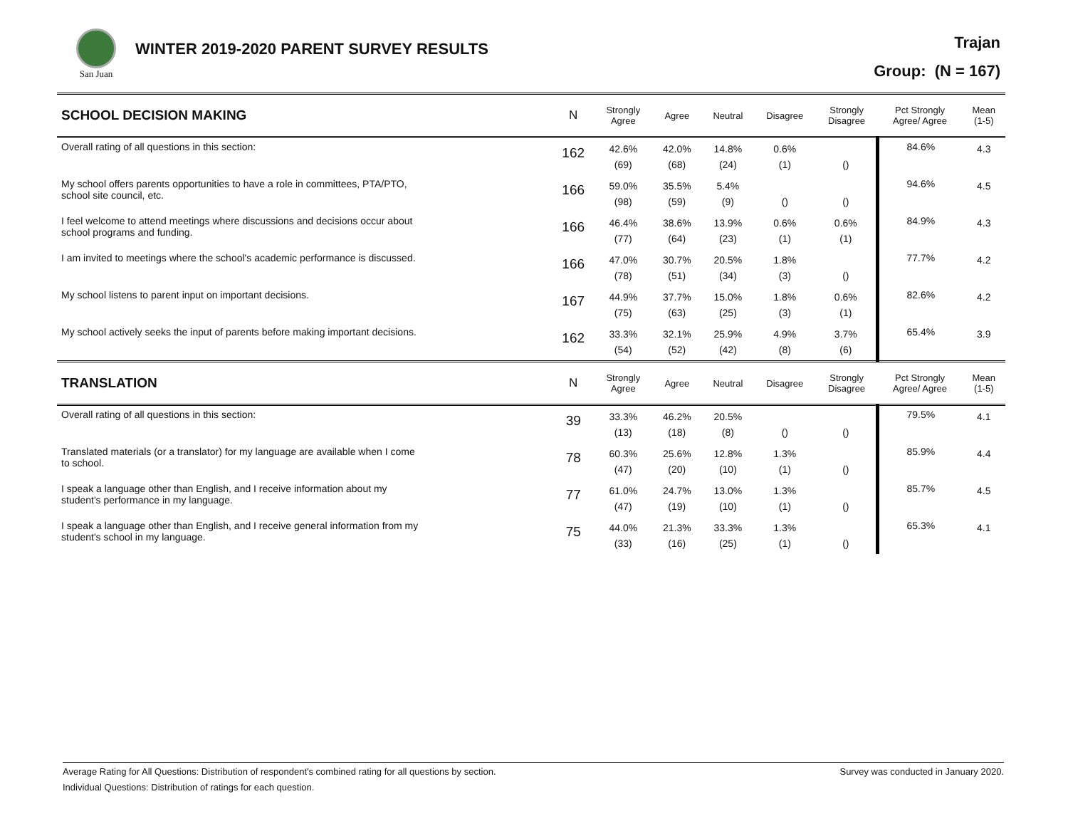San Juan
WINTER 2019-2020 PARENT SURVEY RESULTS
Trajan
Group: (N = 167)
| SCHOOL DECISION MAKING | N | Strongly Agree | Agree | Neutral | Disagree | Strongly Disagree | Pct Strongly Agree/ Agree | Mean (1-5) |
| --- | --- | --- | --- | --- | --- | --- | --- | --- |
| Overall rating of all questions in this section: | 162 | 42.6% (69) | 42.0% (68) | 14.8% (24) | 0.6% (1) | () | 84.6% | 4.3 |
| My school offers parents opportunities to have a role in committees, PTA/PTO, school site council, etc. | 166 | 59.0% (98) | 35.5% (59) | 5.4% (9) | () | () | 94.6% | 4.5 |
| I feel welcome to attend meetings where discussions and decisions occur about school programs and funding. | 166 | 46.4% (77) | 38.6% (64) | 13.9% (23) | 0.6% (1) | 0.6% (1) | 84.9% | 4.3 |
| I am invited to meetings where the school's academic performance is discussed. | 166 | 47.0% (78) | 30.7% (51) | 20.5% (34) | 1.8% (3) | () | 77.7% | 4.2 |
| My school listens to parent input on important decisions. | 167 | 44.9% (75) | 37.7% (63) | 15.0% (25) | 1.8% (3) | 0.6% (1) | 82.6% | 4.2 |
| My school actively seeks the input of parents before making important decisions. | 162 | 33.3% (54) | 32.1% (52) | 25.9% (42) | 4.9% (8) | 3.7% (6) | 65.4% | 3.9 |
| TRANSLATION | N | Strongly Agree | Agree | Neutral | Disagree | Strongly Disagree | Pct Strongly Agree/ Agree | Mean (1-5) |
| Overall rating of all questions in this section: | 39 | 33.3% (13) | 46.2% (18) | 20.5% (8) | () | () | 79.5% | 4.1 |
| Translated materials (or a translator) for my language are available when I come to school. | 78 | 60.3% (47) | 25.6% (20) | 12.8% (10) | 1.3% (1) | () | 85.9% | 4.4 |
| I speak a language other than English, and I receive information about my student's performance in my language. | 77 | 61.0% (47) | 24.7% (19) | 13.0% (10) | 1.3% (1) | () | 85.7% | 4.5 |
| I speak a language other than English, and I receive general information from my student's school in my language. | 75 | 44.0% (33) | 21.3% (16) | 33.3% (25) | 1.3% (1) | () | 65.3% | 4.1 |
Average Rating for All Questions: Distribution of respondent's combined rating for all questions by section. Survey was conducted in January 2020.
Individual Questions: Distribution of ratings for each question.